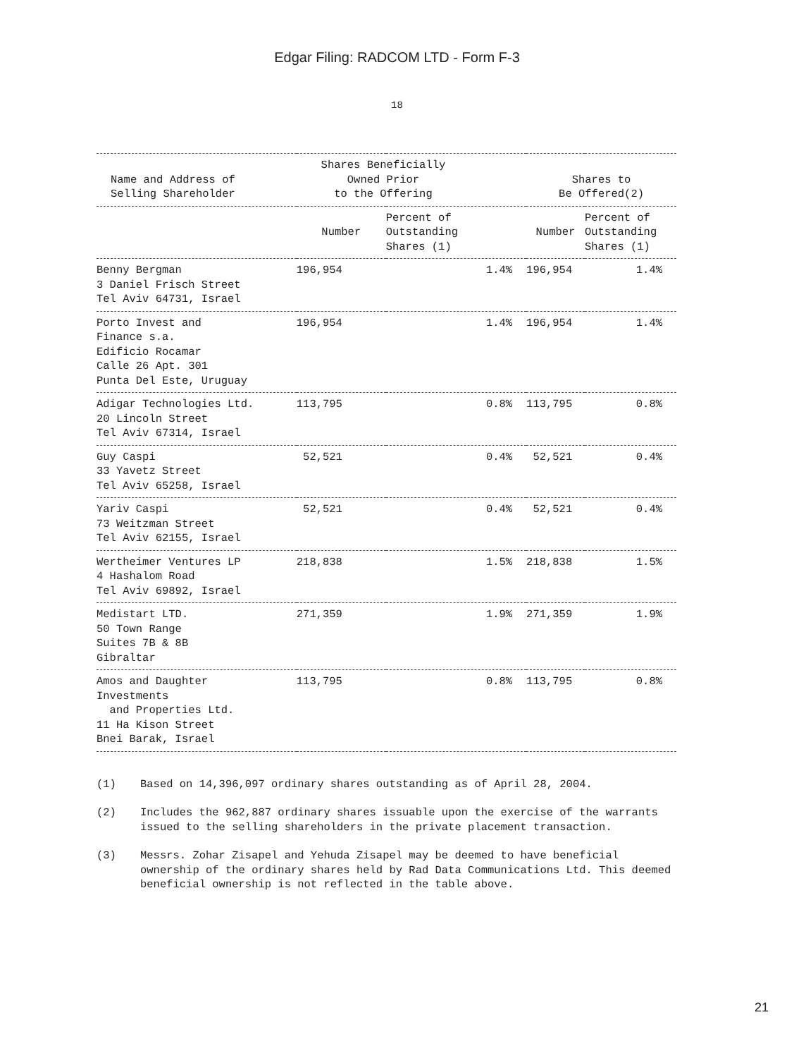Edgar Filing: RADCOM LTD - Form F-3
18
| Name and Address of Selling Shareholder | Shares Beneficially Owned Prior to the Offering | | Shares to Be Offered(2) | |
| --- | --- | --- | --- | --- |
| | Number | Percent of Outstanding Shares (1) | Number | Percent of Outstanding Shares (1) |
| Benny Bergman 3 Daniel Frisch Street Tel Aviv 64731, Israel | 196,954 | 1.4% | 196,954 | 1.4% |
| Porto Invest and Finance s.a. Edificio Rocamar Calle 26 Apt. 301 Punta Del Este, Uruguay | 196,954 | 1.4% | 196,954 | 1.4% |
| Adigar Technologies Ltd. 20 Lincoln Street Tel Aviv 67314, Israel | 113,795 | 0.8% | 113,795 | 0.8% |
| Guy Caspi 33 Yavetz Street Tel Aviv 65258, Israel | 52,521 | 0.4% | 52,521 | 0.4% |
| Yariv Caspi 73 Weitzman Street Tel Aviv 62155, Israel | 52,521 | 0.4% | 52,521 | 0.4% |
| Wertheimer Ventures LP 4 Hashalom Road Tel Aviv 69892, Israel | 218,838 | 1.5% | 218,838 | 1.5% |
| Medistart LTD. 50 Town Range Suites 7B & 8B Gibraltar | 271,359 | 1.9% | 271,359 | 1.9% |
| Amos and Daughter Investments and Properties Ltd. 11 Ha Kison Street Bnei Barak, Israel | 113,795 | 0.8% | 113,795 | 0.8% |
(1) Based on 14,396,097 ordinary shares outstanding as of April 28, 2004.
(2) Includes the 962,887 ordinary shares issuable upon the exercise of the warrants issued to the selling shareholders in the private placement transaction.
(3) Messrs. Zohar Zisapel and Yehuda Zisapel may be deemed to have beneficial ownership of the ordinary shares held by Rad Data Communications Ltd. This deemed beneficial ownership is not reflected in the table above.
21